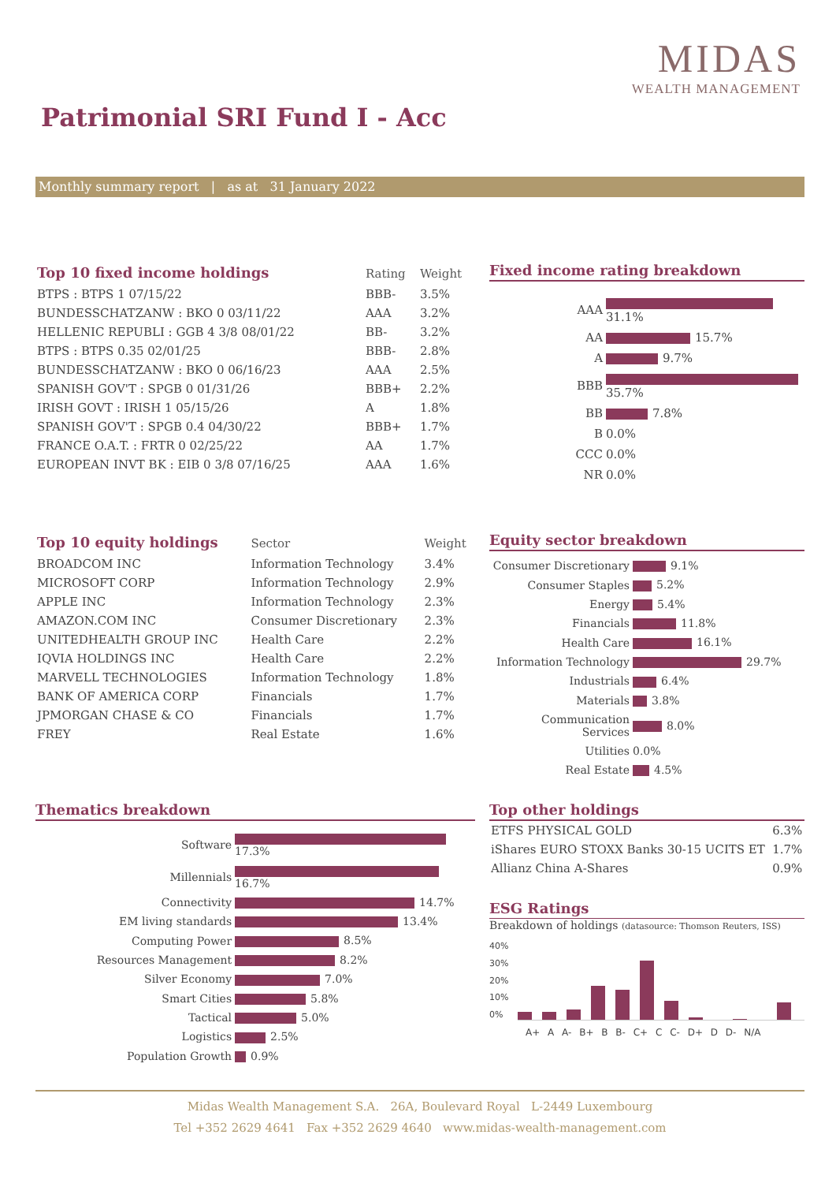MIDAS
WEALTH MANAGEMENT
Patrimonial SRI Fund I - Acc
Monthly summary report | as at 31 January 2022
| Top 10 fixed income holdings | Rating | Weight |
| --- | --- | --- |
| BTPS : BTPS 1 07/15/22 | BBB- | 3.5% |
| BUNDESSCHATZANW : BKO 0 03/11/22 | AAA | 3.2% |
| HELLENIC REPUBLI : GGB 4 3/8 08/01/22 | BB- | 3.2% |
| BTPS : BTPS 0.35 02/01/25 | BBB- | 2.8% |
| BUNDESSCHATZANW : BKO 0 06/16/23 | AAA | 2.5% |
| SPANISH GOV'T : SPGB 0 01/31/26 | BBB+ | 2.2% |
| IRISH GOVT : IRISH 1 05/15/26 | A | 1.8% |
| SPANISH GOV'T : SPGB 0.4 04/30/22 | BBB+ | 1.7% |
| FRANCE O.A.T. : FRTR 0 02/25/22 | AA | 1.7% |
| EUROPEAN INVT BK : EIB 0 3/8 07/16/25 | AAA | 1.6% |
Fixed income rating breakdown
| AAA | 31.1% |
| AA | 15.7% |
| A | 9.7% |
| BBB | 35.7% |
| BB | 7.8% |
| B | 0.0% |
| CCC | 0.0% |
| NR | 0.0% |
| Top 10 equity holdings | Sector | Weight |
| --- | --- | --- |
| BROADCOM INC | Information Technology | 3.4% |
| MICROSOFT CORP | Information Technology | 2.9% |
| APPLE INC | Information Technology | 2.3% |
| AMAZON.COM INC | Consumer Discretionary | 2.3% |
| UNITEDHEALTH GROUP INC | Health Care | 2.2% |
| IQVIA HOLDINGS INC | Health Care | 2.2% |
| MARVELL TECHNOLOGIES | Information Technology | 1.8% |
| BANK OF AMERICA CORP | Financials | 1.7% |
| JPMORGAN CHASE & CO | Financials | 1.7% |
| FREY | Real Estate | 1.6% |
Equity sector breakdown
| Consumer Discretionary | 9.1% |
| Consumer Staples | 5.2% |
| Energy | 5.4% |
| Financials | 11.8% |
| Health Care | 16.1% |
| Information Technology | 29.7% |
| Industrials | 6.4% |
| Materials | 3.8% |
| Communication Services | 8.0% |
| Utilities | 0.0% |
| Real Estate | 4.5% |
Thematics breakdown
| Software | 17.3% |
| Millennials | 16.7% |
| Connectivity | 14.7% |
| EM living standards | 13.4% |
| Computing Power | 8.5% |
| Resources Management | 8.2% |
| Silver Economy | 7.0% |
| Smart Cities | 5.8% |
| Tactical | 5.0% |
| Logistics | 2.5% |
| Population Growth | 0.9% |
Top other holdings
| ETFS PHYSICAL GOLD | 6.3% |
| iShares EURO STOXX Banks 30-15 UCITS ET | 1.7% |
| Allianz China A-Shares | 0.9% |
ESG Ratings
Breakdown of holdings (datasource: Thomson Reuters, ISS)
40%
30%
20%
10%
0%
A+ A A- B+ B B- C+ C C- D+ D D- N/A
Midas Wealth Management S.A. 26A, Boulevard Royal L-2449 Luxembourg
Tel +352 2629 4641 Fax +352 2629 4640 www.midas-wealth-management.com